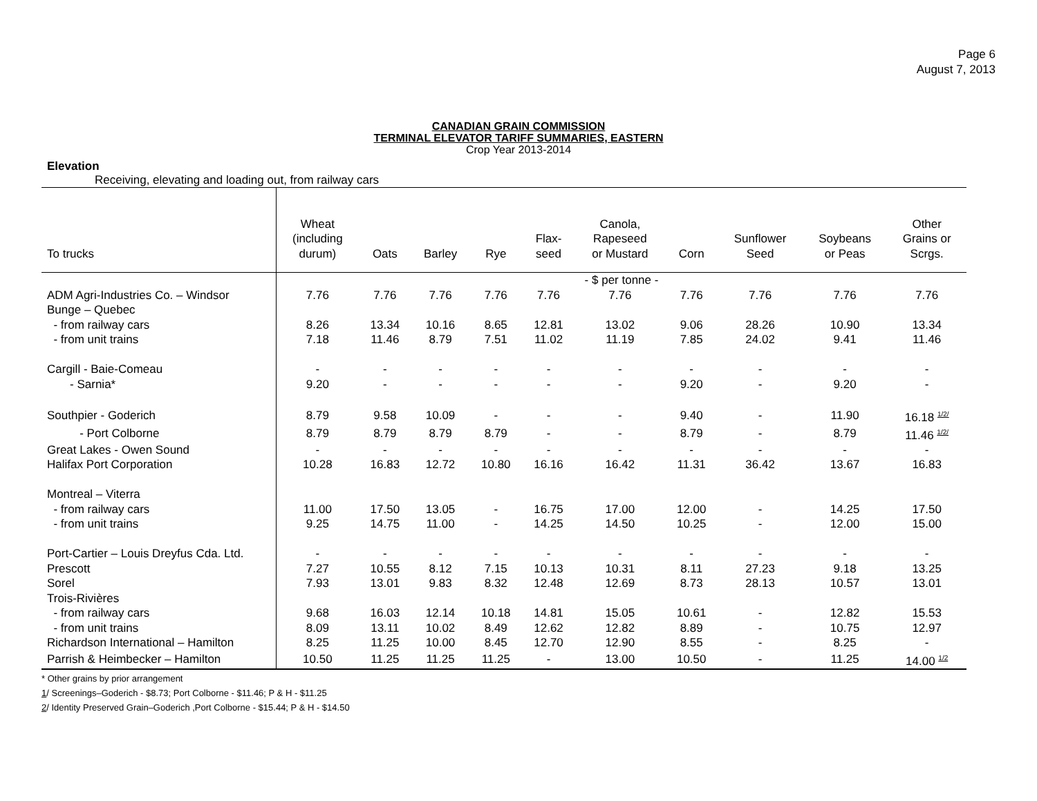Page 6
August 7, 2013
CANADIAN GRAIN COMMISSION
TERMINAL ELEVATOR TARIFF SUMMARIES, EASTERN
Crop Year 2013-2014
Elevation
Receiving, elevating and loading out, from railway cars
| To trucks | Wheat (including durum) | Oats | Barley | Rye | Flax- seed | Canola, Rapeseed or Mustard | Corn | Sunflower Seed | Soybeans or Peas | Other Grains or Scrgs. |
| --- | --- | --- | --- | --- | --- | --- | --- | --- | --- | --- |
| | - $ per tonne - | | | | | | | | | |
| ADM Agri-Industries Co. – Windsor | 7.76 | 7.76 | 7.76 | 7.76 | 7.76 | 7.76 | 7.76 | 7.76 | 7.76 | 7.76 |
| Bunge – Quebec | | | | | | | | | | |
| - from railway cars | 8.26 | 13.34 | 10.16 | 8.65 | 12.81 | 13.02 | 9.06 | 28.26 | 10.90 | 13.34 |
| - from unit trains | 7.18 | 11.46 | 8.79 | 7.51 | 11.02 | 11.19 | 7.85 | 24.02 | 9.41 | 11.46 |
| Cargill - Baie-Comeau | - | - | - | - | - | - | - | - | - | - |
| - Sarnia* | 9.20 | - | - | - | - | - | 9.20 | - | 9.20 | - |
| Southpier - Goderich | 8.79 | 9.58 | 10.09 | - | - | - | 9.40 | - | 11.90 | 16.18 <sup>1/2/</sup> |
| - Port Colborne | 8.79 | 8.79 | 8.79 | 8.79 | - | - | 8.79 | - | 8.79 | 11.46 <sup>1/2/</sup> |
| Great Lakes - Owen Sound | - | - | - | - | - | - | - | - | - | - |
| Halifax Port Corporation | 10.28 | 16.83 | 12.72 | 10.80 | 16.16 | 16.42 | 11.31 | 36.42 | 13.67 | 16.83 |
| Montreal – Viterra | | | | | | | | | | |
| - from railway cars | 11.00 | 17.50 | 13.05 | - | 16.75 | 17.00 | 12.00 | - | 14.25 | 17.50 |
| - from unit trains | 9.25 | 14.75 | 11.00 | - | 14.25 | 14.50 | 10.25 | - | 12.00 | 15.00 |
| Port-Cartier – Louis Dreyfus Cda. Ltd. | - | - | - | - | - | - | - | - | - | - |
| Prescott | 7.27 | 10.55 | 8.12 | 7.15 | 10.13 | 10.31 | 8.11 | 27.23 | 9.18 | 13.25 |
| Sorel | 7.93 | 13.01 | 9.83 | 8.32 | 12.48 | 12.69 | 8.73 | 28.13 | 10.57 | 13.01 |
| Trois-Rivières | | | | | | | | | | |
| - from railway cars | 9.68 | 16.03 | 12.14 | 10.18 | 14.81 | 15.05 | 10.61 | - | 12.82 | 15.53 |
| - from unit trains | 8.09 | 13.11 | 10.02 | 8.49 | 12.62 | 12.82 | 8.89 | - | 10.75 | 12.97 |
| Richardson International – Hamilton | 8.25 | 11.25 | 10.00 | 8.45 | 12.70 | 12.90 | 8.55 | - | 8.25 | - |
| Parrish & Heimbecker – Hamilton | 10.50 | 11.25 | 11.25 | 11.25 | - | 13.00 | 10.50 | - | 11.25 | 14.00 <sup>1/2</sup> |
* Other grains by prior arrangement
1/ Screenings–Goderich - $8.73; Port Colborne - $11.46; P & H - $11.25
2/ Identity Preserved Grain–Goderich ,Port Colborne - $15.44; P & H - $14.50